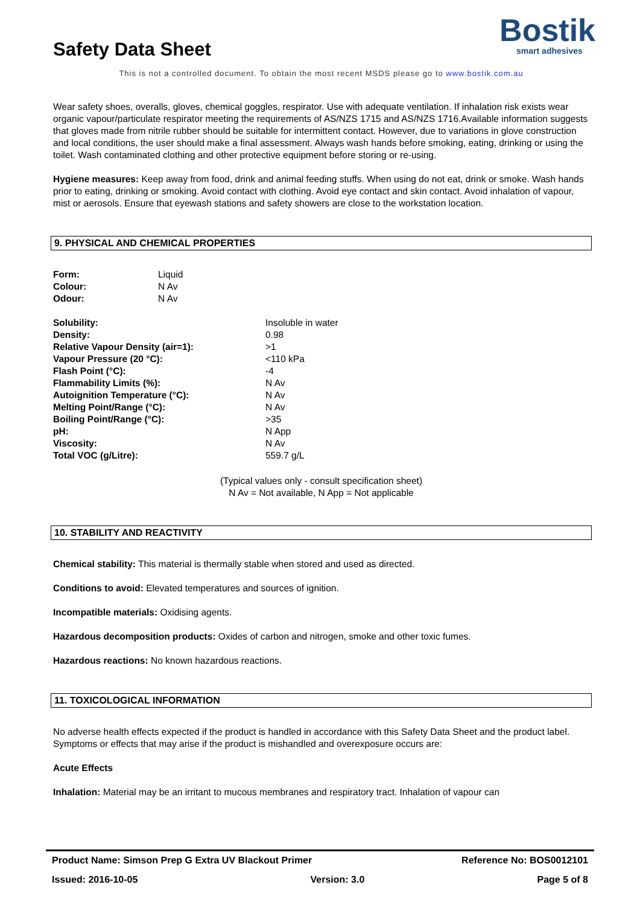Safety Data Sheet
Bostik
smart adhesives
This is not a controlled document. To obtain the most recent MSDS please go to www.bostik.com.au
Wear safety shoes, overalls, gloves, chemical goggles, respirator. Use with adequate ventilation. If inhalation risk exists wear organic vapour/particulate respirator meeting the requirements of AS/NZS 1715 and AS/NZS 1716.Available information suggests that gloves made from nitrile rubber should be suitable for intermittent contact. However, due to variations in glove construction and local conditions, the user should make a final assessment. Always wash hands before smoking, eating, drinking or using the toilet. Wash contaminated clothing and other protective equipment before storing or re-using.
Hygiene measures: Keep away from food, drink and animal feeding stuffs. When using do not eat, drink or smoke. Wash hands prior to eating, drinking or smoking. Avoid contact with clothing. Avoid eye contact and skin contact. Avoid inhalation of vapour, mist or aerosols. Ensure that eyewash stations and safety showers are close to the workstation location.
9. PHYSICAL AND CHEMICAL PROPERTIES
| Form: | Liquid |
| Colour: | N Av |
| Odour: | N Av |
| Solubility: | Insoluble in water |
| Density: | 0.98 |
| Relative Vapour Density (air=1): | >1 |
| Vapour Pressure (20 °C): | <110 kPa |
| Flash Point (°C): | -4 |
| Flammability Limits (%): | N Av |
| Autoignition Temperature (°C): | N Av |
| Melting Point/Range (°C): | N Av |
| Boiling Point/Range (°C): | >35 |
| pH: | N App |
| Viscosity: | N Av |
| Total VOC (g/Litre): | 559.7 g/L |
(Typical values only - consult specification sheet)
N Av = Not available, N App = Not applicable
10. STABILITY AND REACTIVITY
Chemical stability: This material is thermally stable when stored and used as directed.
Conditions to avoid: Elevated temperatures and sources of ignition.
Incompatible materials: Oxidising agents.
Hazardous decomposition products: Oxides of carbon and nitrogen, smoke and other toxic fumes.
Hazardous reactions: No known hazardous reactions.
11. TOXICOLOGICAL INFORMATION
No adverse health effects expected if the product is handled in accordance with this Safety Data Sheet and the product label. Symptoms or effects that may arise if the product is mishandled and overexposure occurs are:
Acute Effects
Inhalation: Material may be an irritant to mucous membranes and respiratory tract. Inhalation of vapour can
Product Name: Simson Prep G Extra UV Blackout Primer Reference No: BOS0012101
Issued: 2016-10-05 Version: 3.0 Page 5 of 8